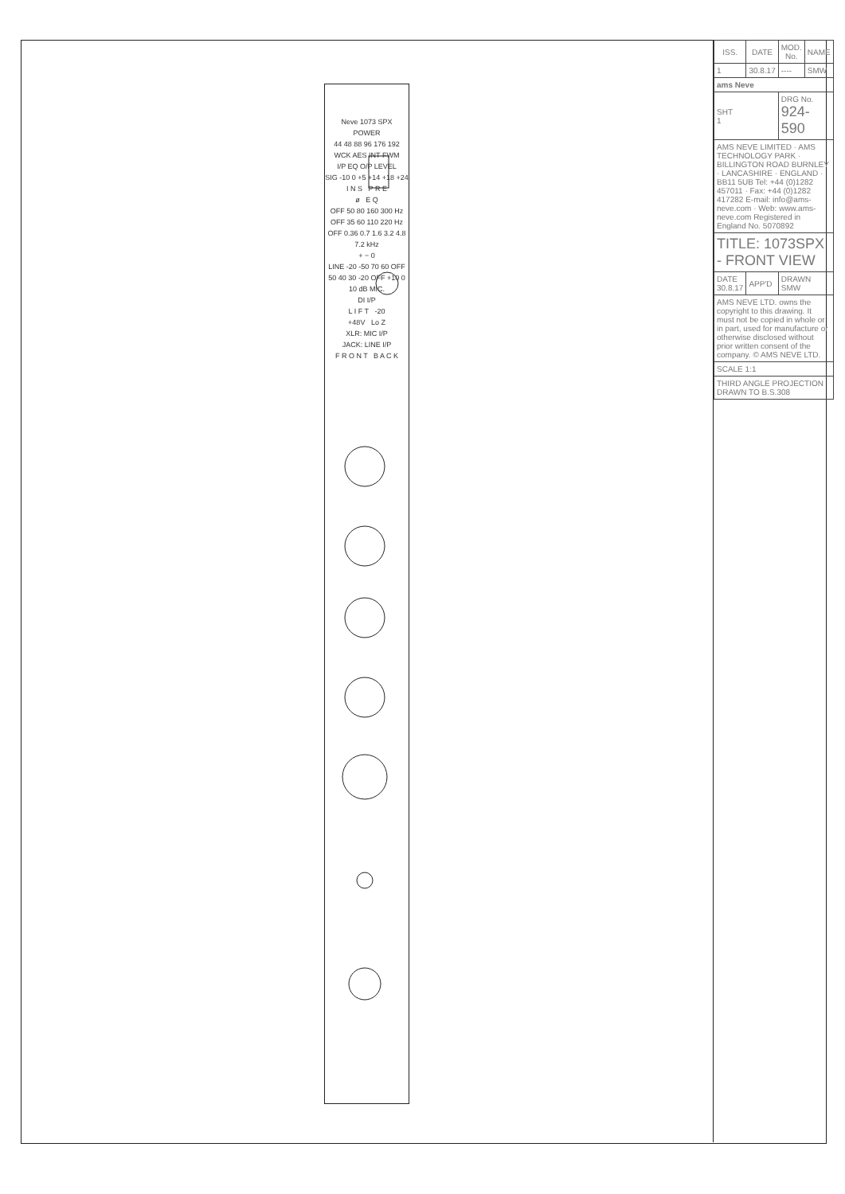Neve 1073 SPX
POWER
44 48 88 96 176 192 WCK AES INT FWM
I/P EQ O/P LEVEL
SIG -10 0 +5 +14 +18 +24
I N S P R E
ø E Q
OFF 50 80 160 300 Hz
OFF 35 60 110 220 Hz
OFF 0.36 0.7 1.6 3.2 4.8 7.2 kHz
+ − 0
LINE -20 -50 70 60 OFF 50 40 30 -20 OFF +10 0 10 dB MIC.
DI I/P
L I F T -20
+48V Lo Z
XLR: MIC I/P
JACK: LINE I/P
F R O N T B A C K
| ISS. | DATE | MOD. No. | NAME |
| --- | --- | --- | --- |
| 1 | 30.8.17 | ---- | SMW |
| ams Neve | | | |
| SHT 1 | | DRG No. 924-590 | |
| AMS NEVE LIMITED · AMS TECHNOLOGY PARK · BILLINGTON ROAD BURNLEY · LANCASHIRE · ENGLAND · BB11 5UB Tel: +44 (0)1282 457011 · Fax: +44 (0)1282 417282 E-mail: info@ams-neve.com · Web: www.ams-neve.com Registered in England No. 5070892 | | | |
| TITLE: 1073SPX - FRONT VIEW | | | |
| DATE 30.8.17 | APP'D | DRAWN SMW | |
| AMS NEVE LTD. owns the copyright to this drawing. It must not be copied in whole or in part, used for manufacture or otherwise disclosed without prior written consent of the company. © AMS NEVE LTD. | | | |
| SCALE 1:1 | | | |
| THIRD ANGLE PROJECTION DRAWN TO B.S.308 | | | |